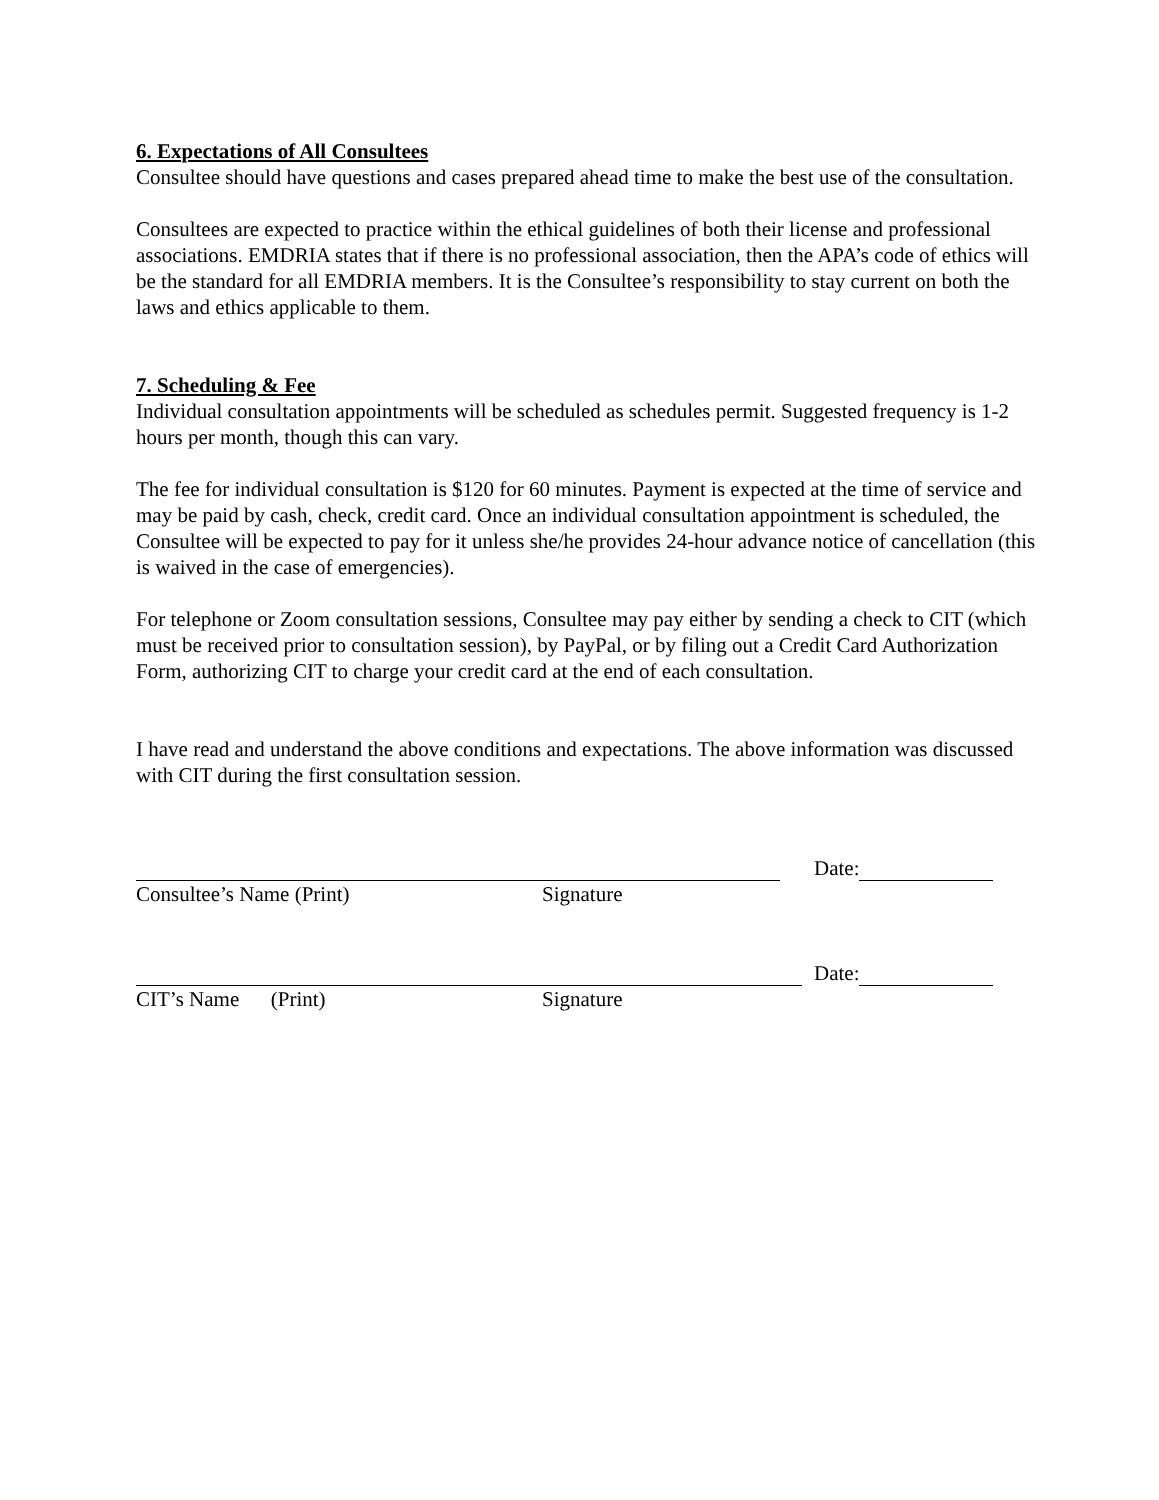6. Expectations of All Consultees
Consultee should have questions and cases prepared ahead time to make the best use of the consultation.
Consultees are expected to practice within the ethical guidelines of both their license and professional associations. EMDRIA states that if there is no professional association, then the APA’s code of ethics will be the standard for all EMDRIA members. It is the Consultee’s responsibility to stay current on both the laws and ethics applicable to them.
7. Scheduling & Fee
Individual consultation appointments will be scheduled as schedules permit. Suggested frequency is 1-2 hours per month, though this can vary.
The fee for individual consultation is $120 for 60 minutes. Payment is expected at the time of service and may be paid by cash, check, credit card. Once an individual consultation appointment is scheduled, the Consultee will be expected to pay for it unless she/he provides 24-hour advance notice of cancellation (this is waived in the case of emergencies).
For telephone or Zoom consultation sessions, Consultee may pay either by sending a check to CIT (which must be received prior to consultation session), by PayPal, or by filing out a Credit Card Authorization Form, authorizing CIT to charge your credit card at the end of each consultation.
I have read and understand the above conditions and expectations. The above information was discussed with CIT during the first consultation session.
Date:
Consultee’s Name (Print) Signature
Date:
CIT’s Name (Print) Signature